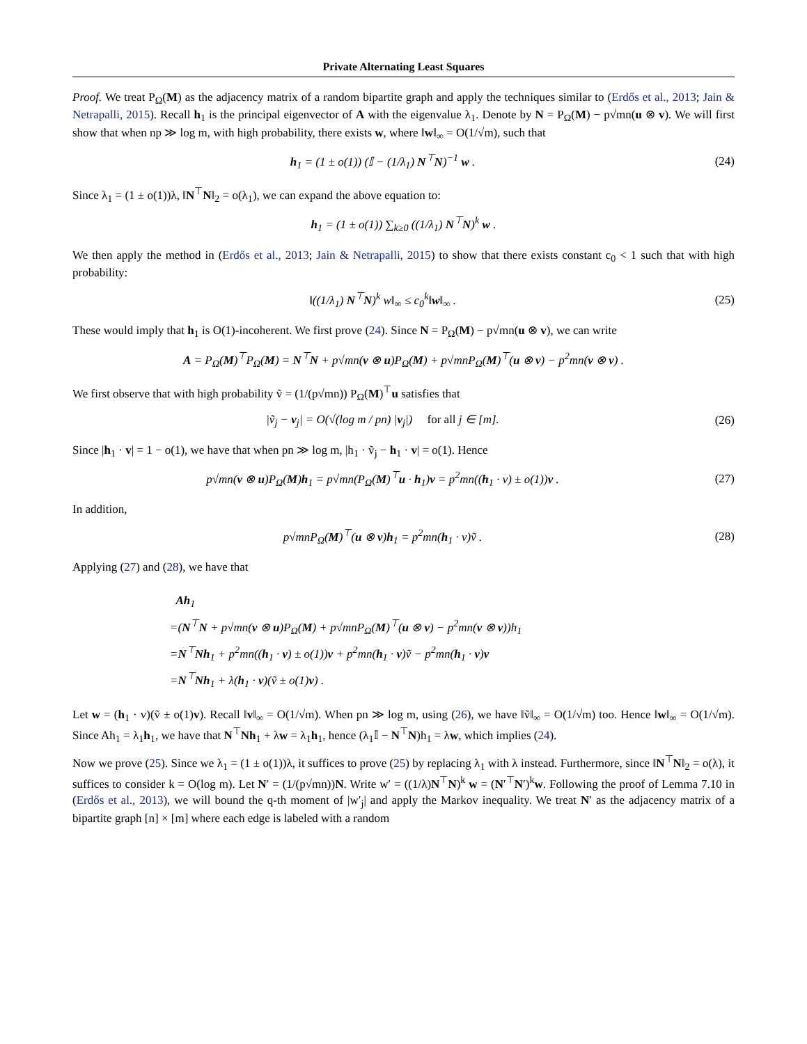Private Alternating Least Squares
Proof. We treat P<sub>Ω</sub>(M) as the adjacency matrix of a random bipartite graph and apply the techniques similar to (Erdős et al., 2013; Jain & Netrapalli, 2015). Recall h<sub>1</sub> is the principal eigenvector of A with the eigenvalue λ<sub>1</sub>. Denote by N = P<sub>Ω</sub>(M) − p√mn(u ⊗ v). We will first show that when np ≫ log m, with high probability, there exists w, where ‖w‖<sub>∞</sub> = O(1/√m), such that
h<sub>1</sub> = (1 ± o(1)) (𝕀 − (1/λ<sub>1</sub>) N<sup>⊤</sup>N)<sup>−1</sup> w .
(24)
Since λ<sub>1</sub> = (1 ± o(1))λ, ‖N<sup>⊤</sup>N‖<sub>2</sub> = o(λ<sub>1</sub>), we can expand the above equation to:
h<sub>1</sub> = (1 ± o(1)) ∑<sub>k≥0</sub> ((1/λ<sub>1</sub>) N<sup>⊤</sup>N)<sup>k</sup> w .
We then apply the method in (Erdős et al., 2013; Jain & Netrapalli, 2015) to show that there exists constant c<sub>0</sub> < 1 such that with high probability:
‖((1/λ<sub>1</sub>) N<sup>⊤</sup>N)<sup>k</sup> w‖<sub>∞</sub> ≤ c<sub>0</sub><sup>k</sup>‖w‖<sub>∞</sub> . (25)
These would imply that h<sub>1</sub> is O(1)-incoherent. We first prove (24). Since N = P<sub>Ω</sub>(M) − p√mn(u ⊗ v), we can write
A = P<sub>Ω</sub>(M)<sup>⊤</sup>P<sub>Ω</sub>(M) = N<sup>⊤</sup>N + p√mn(v ⊗ u)P<sub>Ω</sub>(M) + p√mnP<sub>Ω</sub>(M)<sup>⊤</sup>(u ⊗ v) − p<sup>2</sup>mn(v ⊗ v) .
We first observe that with high probability ṽ = (1/(p√mn)) P<sub>Ω</sub>(M)<sup>⊤</sup>u satisfies that
|ṽ<sub>j</sub> − v<sub>j</sub>| = O(√(log m / pn) |v<sub>j</sub>|) for all j ∈ [m].
(26)
Since |h<sub>1</sub> · v| = 1 − o(1), we have that when pn ≫ log m, |h<sub>1</sub> · ṽ<sub>j</sub> − h<sub>1</sub> · v| = o(1). Hence
p√mn(v ⊗ u)P<sub>Ω</sub>(M)h<sub>1</sub> = p√mn(P<sub>Ω</sub>(M)<sup>⊤</sup>u · h<sub>1</sub>)v = p<sup>2</sup>mn((h<sub>1</sub> · v) ± o(1))v .
(27)
In addition,
p√mnP<sub>Ω</sub>(M)<sup>⊤</sup>(u ⊗ v)h<sub>1</sub> = p<sup>2</sup>mn(h<sub>1</sub> · v)ṽ .
(28)
Applying (27) and (28), we have that
Ah<sub>1</sub>
=(N<sup>⊤</sup>N + p√mn(v ⊗ u)P<sub>Ω</sub>(M) + p√mnP<sub>Ω</sub>(M)<sup>⊤</sup>(u ⊗ v) − p<sup>2</sup>mn(v ⊗ v))h<sub>1</sub>
=N<sup>⊤</sup>Nh<sub>1</sub> + p<sup>2</sup>mn((h<sub>1</sub> · v) ± o(1))v + p<sup>2</sup>mn(h<sub>1</sub> · v)ṽ − p<sup>2</sup>mn(h<sub>1</sub> · v)v
=N<sup>⊤</sup>Nh<sub>1</sub> + λ(h<sub>1</sub> · v)(ṽ ± o(1)v) .
Let w = (h<sub>1</sub> · v)(ṽ ± o(1)v). Recall ‖v‖<sub>∞</sub> = O(1/√m). When pn ≫ log m, using (26), we have ‖ṽ‖<sub>∞</sub> = O(1/√m) too. Hence ‖w‖<sub>∞</sub> = O(1/√m). Since Ah<sub>1</sub> = λ<sub>1</sub>h<sub>1</sub>, we have that N<sup>⊤</sup>Nh<sub>1</sub> + λw = λ<sub>1</sub>h<sub>1</sub>, hence (λ<sub>1</sub>𝕀 − N<sup>⊤</sup>N)h<sub>1</sub> = λw, which implies (24).
Now we prove (25). Since we λ<sub>1</sub> = (1 ± o(1))λ, it suffices to prove (25) by replacing λ<sub>1</sub> with λ instead. Furthermore, since ‖N<sup>⊤</sup>N‖<sub>2</sub> = o(λ), it suffices to consider k = O(log m). Let N′ = (1/(p√mn))N. Write w′ = ((1/λ)N<sup>⊤</sup>N)<sup>k</sup> w = (N′<sup>⊤</sup>N′)<sup>k</sup>w. Following the proof of Lemma 7.10 in (Erdős et al., 2013), we will bound the q-th moment of |w′<sub>j</sub>| and apply the Markov inequality. We treat N′ as the adjacency matrix of a bipartite graph [n] × [m] where each edge is labeled with a random